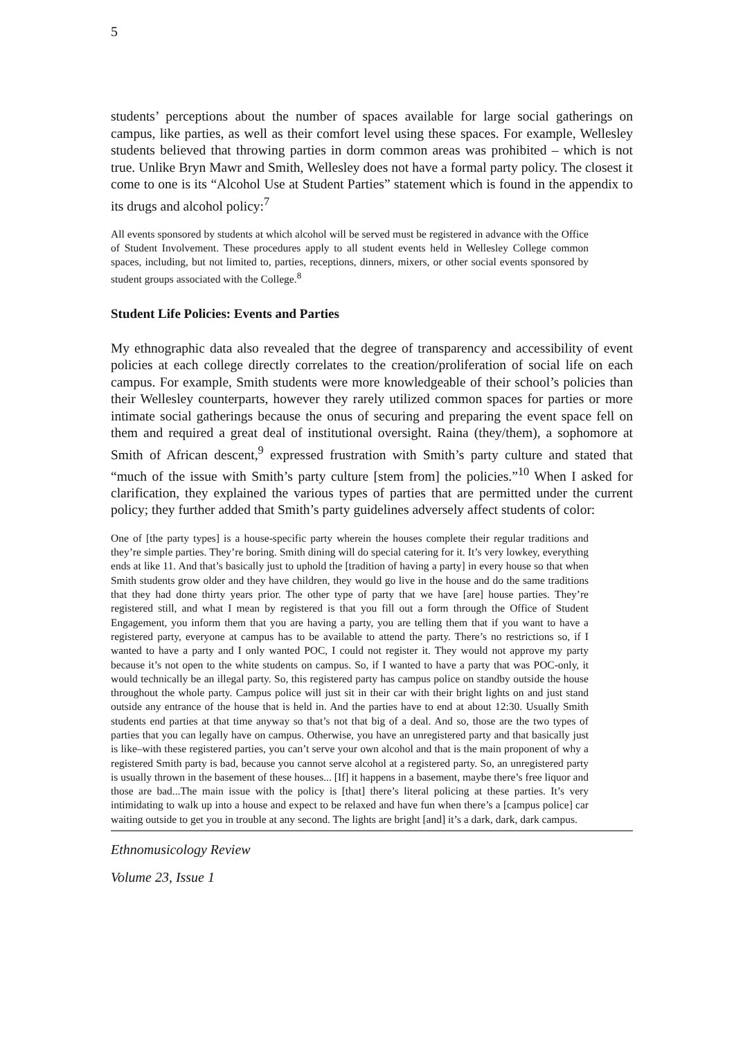5
students’ perceptions about the number of spaces available for large social gatherings on campus, like parties, as well as their comfort level using these spaces. For example, Wellesley students believed that throwing parties in dorm common areas was prohibited – which is not true. Unlike Bryn Mawr and Smith, Wellesley does not have a formal party policy. The closest it come to one is its “Alcohol Use at Student Parties” statement which is found in the appendix to its drugs and alcohol policy:<sup>7</sup>
All events sponsored by students at which alcohol will be served must be registered in advance with the Office of Student Involvement. These procedures apply to all student events held in Wellesley College common spaces, including, but not limited to, parties, receptions, dinners, mixers, or other social events sponsored by student groups associated with the College.<sup>8</sup>
Student Life Policies: Events and Parties
My ethnographic data also revealed that the degree of transparency and accessibility of event policies at each college directly correlates to the creation/proliferation of social life on each campus. For example, Smith students were more knowledgeable of their school’s policies than their Wellesley counterparts, however they rarely utilized common spaces for parties or more intimate social gatherings because the onus of securing and preparing the event space fell on them and required a great deal of institutional oversight. Raina (they/them), a sophomore at Smith of African descent,<sup>9</sup> expressed frustration with Smith’s party culture and stated that “much of the issue with Smith’s party culture [stem from] the policies.”<sup>10</sup> When I asked for clarification, they explained the various types of parties that are permitted under the current policy; they further added that Smith’s party guidelines adversely affect students of color:
One of [the party types] is a house-specific party wherein the houses complete their regular traditions and they’re simple parties. They’re boring. Smith dining will do special catering for it. It’s very lowkey, everything ends at like 11. And that’s basically just to uphold the [tradition of having a party] in every house so that when Smith students grow older and they have children, they would go live in the house and do the same traditions that they had done thirty years prior. The other type of party that we have [are] house parties. They’re registered still, and what I mean by registered is that you fill out a form through the Office of Student Engagement, you inform them that you are having a party, you are telling them that if you want to have a registered party, everyone at campus has to be available to attend the party. There’s no restrictions so, if I wanted to have a party and I only wanted POC, I could not register it. They would not approve my party because it’s not open to the white students on campus. So, if I wanted to have a party that was POC-only, it would technically be an illegal party. So, this registered party has campus police on standby outside the house throughout the whole party. Campus police will just sit in their car with their bright lights on and just stand outside any entrance of the house that is held in. And the parties have to end at about 12:30. Usually Smith students end parties at that time anyway so that’s not that big of a deal. And so, those are the two types of parties that you can legally have on campus. Otherwise, you have an unregistered party and that basically just is like–with these registered parties, you can’t serve your own alcohol and that is the main proponent of why a registered Smith party is bad, because you cannot serve alcohol at a registered party. So, an unregistered party is usually thrown in the basement of these houses... [If] it happens in a basement, maybe there’s free liquor and those are bad...The main issue with the policy is [that] there’s literal policing at these parties. It’s very intimidating to walk up into a house and expect to be relaxed and have fun when there’s a [campus police] car waiting outside to get you in trouble at any second. The lights are bright [and] it’s a dark, dark, dark campus.
Ethnomusicology Review
Volume 23, Issue 1